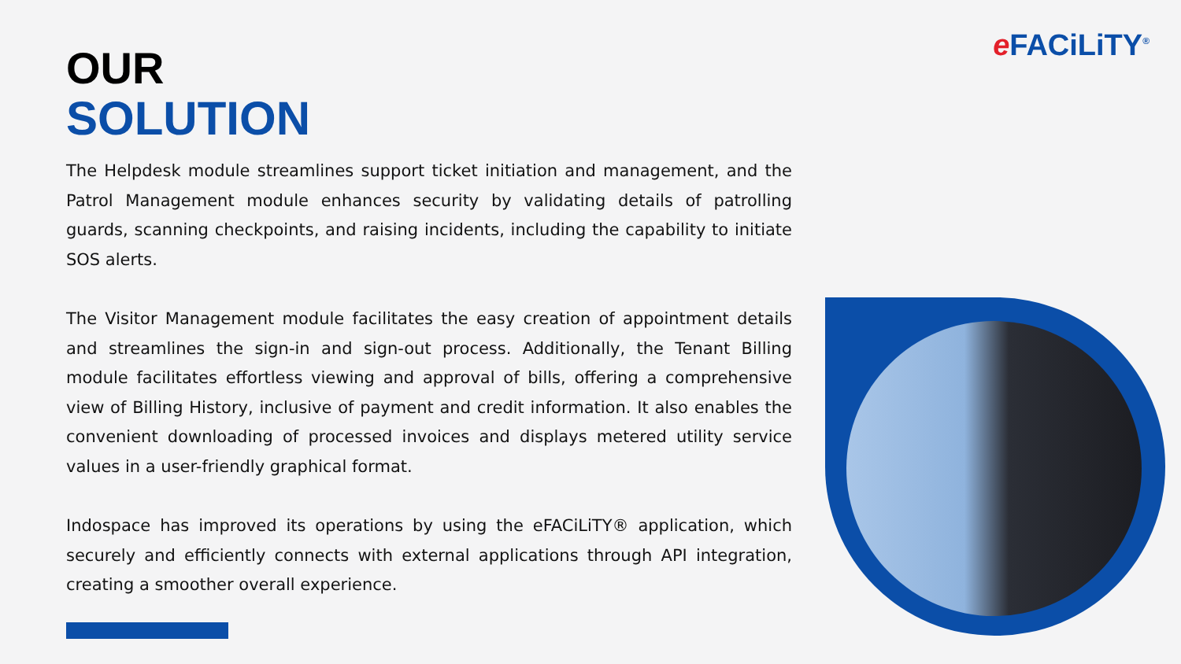e FACiLiTY<sup>®</sup>
OUR
SOLUTION
The Helpdesk module streamlines support ticket initiation and management, and the Patrol Management module enhances security by validating details of patrolling guards, scanning checkpoints, and raising incidents, including the capability to initiate SOS alerts.
The Visitor Management module facilitates the easy creation of appointment details and streamlines the sign-in and sign-out process. Additionally, the Tenant Billing module facilitates effortless viewing and approval of bills, offering a comprehensive view of Billing History, inclusive of payment and credit information. It also enables the convenient downloading of processed invoices and displays metered utility service values in a user-friendly graphical format.
Indospace has improved its operations by using the eFACiLiTY® application, which securely and efficiently connects with external applications through API integration, creating a smoother overall experience.